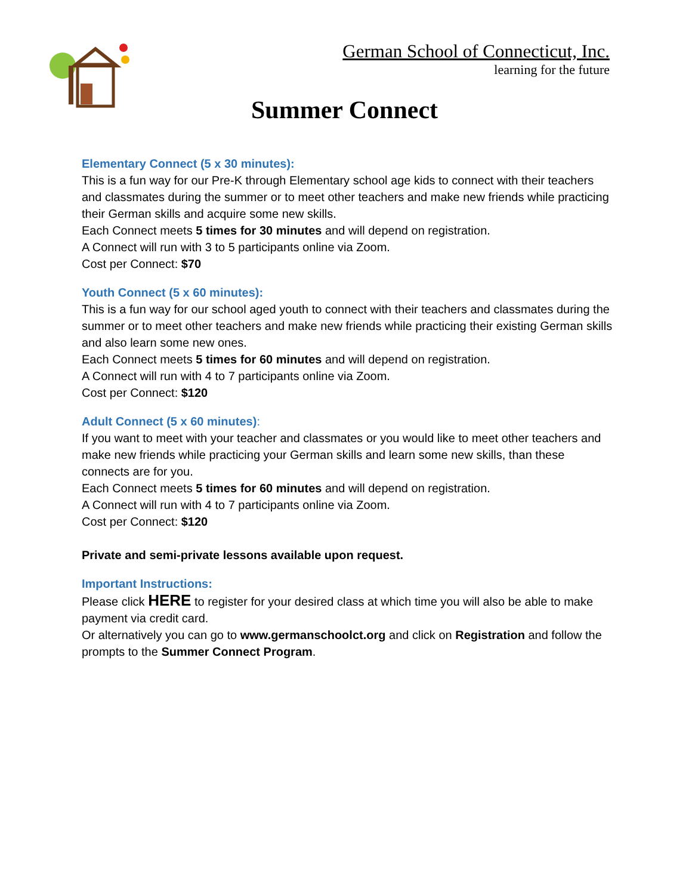German School of Connecticut, Inc.
learning for the future
Summer Connect
Elementary Connect (5 x 30 minutes):
This is a fun way for our Pre-K through Elementary school age kids to connect with their teachers and classmates during the summer or to meet other teachers and make new friends while practicing their German skills and acquire some new skills.
Each Connect meets 5 times for 30 minutes and will depend on registration.
A Connect will run with 3 to 5 participants online via Zoom.
Cost per Connect: $70
Youth Connect (5 x 60 minutes):
This is a fun way for our school aged youth to connect with their teachers and classmates during the summer or to meet other teachers and make new friends while practicing their existing German skills and also learn some new ones.
Each Connect meets 5 times for 60 minutes and will depend on registration.
A Connect will run with 4 to 7 participants online via Zoom.
Cost per Connect: $120
Adult Connect (5 x 60 minutes):
If you want to meet with your teacher and classmates or you would like to meet other teachers and make new friends while practicing your German skills and learn some new skills, than these connects are for you.
Each Connect meets 5 times for 60 minutes and will depend on registration.
A Connect will run with 4 to 7 participants online via Zoom.
Cost per Connect: $120
Private and semi-private lessons available upon request.
Important Instructions:
Please click HERE to register for your desired class at which time you will also be able to make payment via credit card.
Or alternatively you can go to www.germanschoolct.org and click on Registration and follow the prompts to the Summer Connect Program.